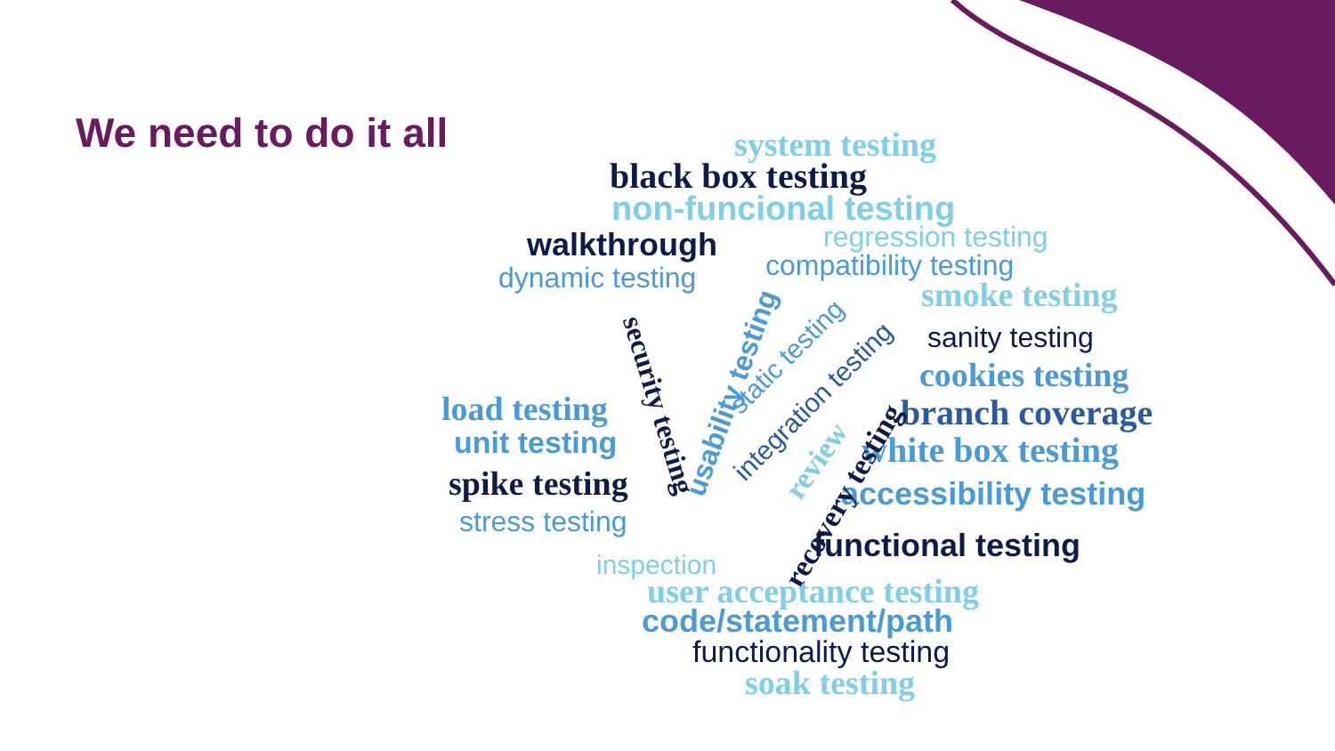We need to do it all
system testing
black box testing
non-funcional testing
walkthrough regression testing
dynamic testing compatibility testing
smoke testing
sanity testing
cookies testing
branch coverage
white box testing
accessibility testing
load testing
unit testing
spike testing
stress testing
integration testing
static testing
usability testing
security testing
review
recovery testing
functional testing
inspection
user acceptance testing
code/statement/path
functionality testing
soak testing